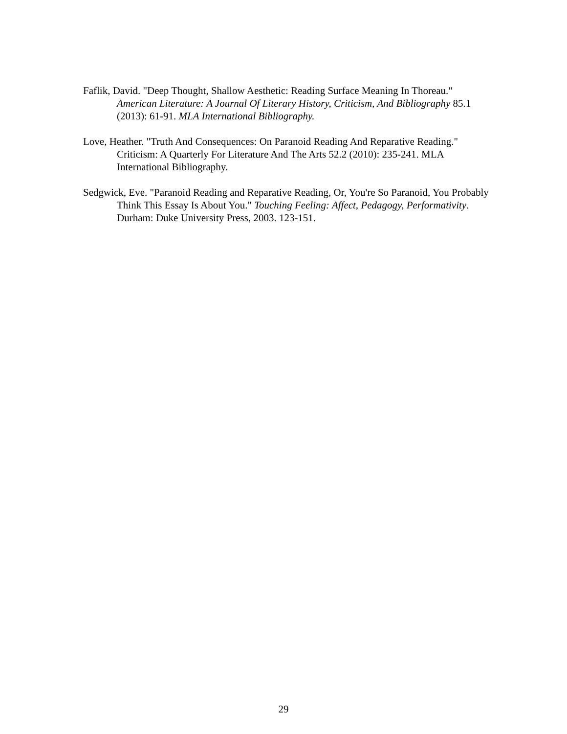Faflik, David. "Deep Thought, Shallow Aesthetic: Reading Surface Meaning In Thoreau." American Literature: A Journal Of Literary History, Criticism, And Bibliography 85.1 (2013): 61-91. MLA International Bibliography.
Love, Heather. "Truth And Consequences: On Paranoid Reading And Reparative Reading." Criticism: A Quarterly For Literature And The Arts 52.2 (2010): 235-241. MLA International Bibliography.
Sedgwick, Eve. "Paranoid Reading and Reparative Reading, Or, You're So Paranoid, You Probably Think This Essay Is About You." Touching Feeling: Affect, Pedagogy, Performativity. Durham: Duke University Press, 2003. 123-151.
29